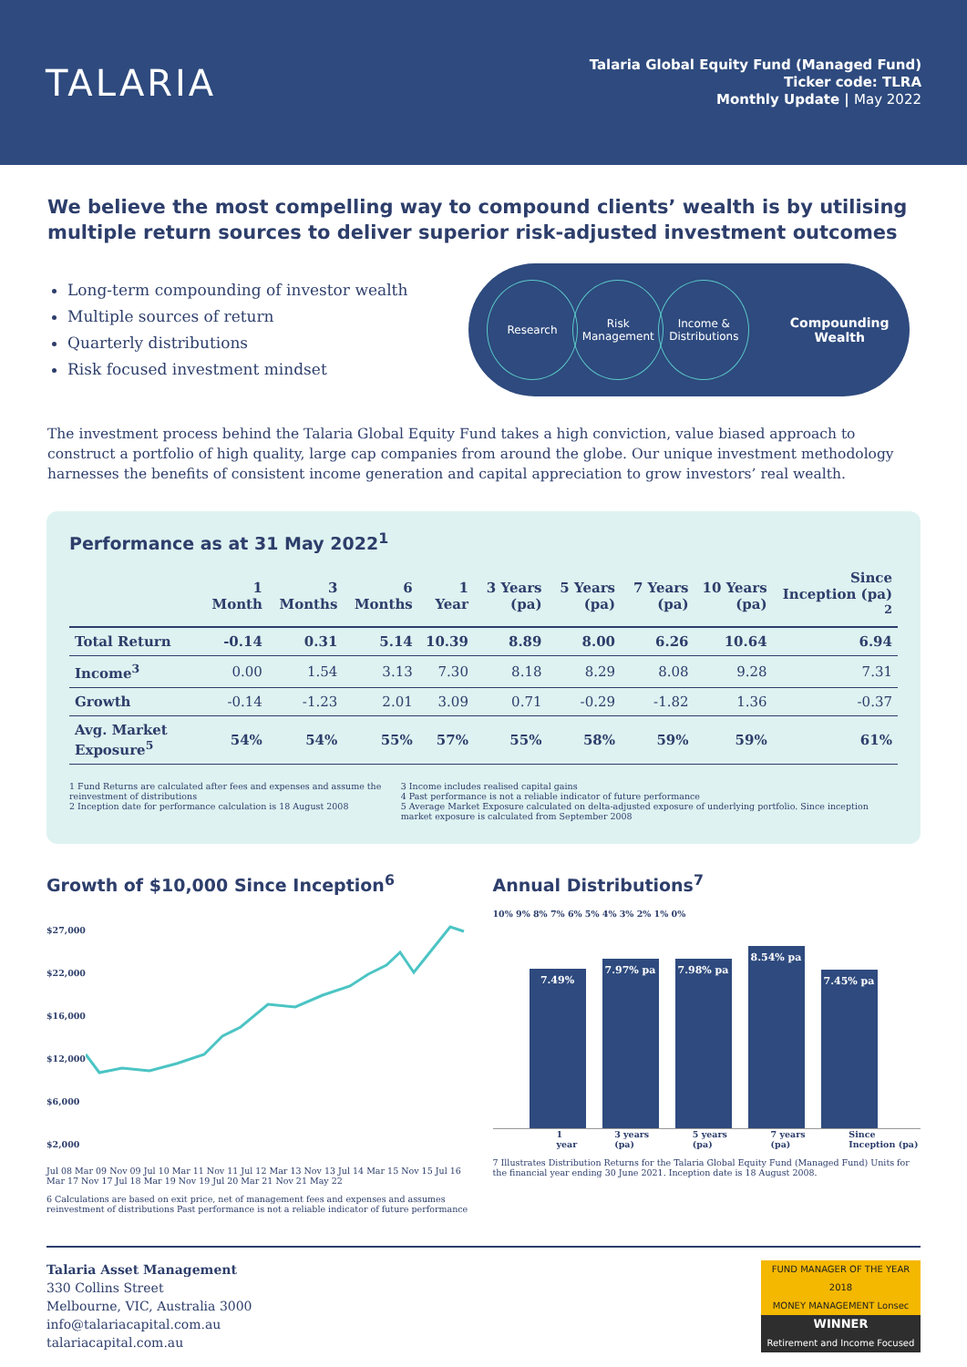TALARIA
Talaria Global Equity Fund (Managed Fund)
Ticker code: TLRA
Monthly Update | May 2022
We believe the most compelling way to compound clients’ wealth is by utilising multiple return sources to deliver superior risk-adjusted investment outcomes
Long-term compounding of investor wealth
Multiple sources of return
Quarterly distributions
Risk focused investment mindset
Research Risk Management
Income & Distributions
Compounding Wealth
The investment process behind the Talaria Global Equity Fund takes a high conviction, value biased approach to construct a portfolio of high quality, large cap companies from around the globe. Our unique investment methodology harnesses the benefits of consistent income generation and capital appreciation to grow investors’ real wealth.
Performance as at 31 May 2022<sup>1</sup>
| | 1 Month | 3 Months | 6 Months | 1 Year | 3 Years (pa) | 5 Years (pa) | 7 Years (pa) | 10 Years (pa) | Since Inception (pa) <sup>2</sup> |
| --- | --- | --- | --- | --- | --- | --- | --- | --- | --- |
| Total Return | -0.14 | 0.31 | 5.14 | 10.39 | 8.89 | 8.00 | 6.26 | 10.64 | 6.94 |
| Income<sup>3</sup> | 0.00 | 1.54 | 3.13 | 7.30 | 8.18 | 8.29 | 8.08 | 9.28 | 7.31 |
| Growth | -0.14 | -1.23 | 2.01 | 3.09 | 0.71 | -0.29 | -1.82 | 1.36 | -0.37 |
| Avg. Market Exposure<sup>5</sup> | 54% | 54% | 55% | 57% | 55% | 58% | 59% | 59% | 61% |
1 Fund Returns are calculated after fees and expenses and assume the reinvestment of distributions
2 Inception date for performance calculation is 18 August 2008
3 Income includes realised capital gains
4 Past performance is not a reliable indicator of future performance
5 Average Market Exposure calculated on delta-adjusted exposure of underlying portfolio. Since inception market exposure is calculated from September 2008
Growth of $10,000 Since Inception<sup>6</sup>
$27,000
$22,000
$16,000
$12,000
$6,000
$2,000
Jul 08 Mar 09 Nov 09 Jul 10 Mar 11 Nov 11 Jul 12 Mar 13 Nov 13 Jul 14 Mar 15 Nov 15 Jul 16 Mar 17 Nov 17 Jul 18 Mar 19 Nov 19 Jul 20 Mar 21 Nov 21 May 22
6 Calculations are based on exit price, net of management fees and expenses and assumes reinvestment of distributions Past performance is not a reliable indicator of future performance
Annual Distributions<sup>7</sup>
10% 9% 8% 7% 6% 5% 4% 3% 2% 1% 0%
7.49%
7.97% pa
7.98% pa
8.54% pa
7.45% pa
1 year 3 years (pa) 5 years (pa) 7 years (pa) Since Inception (pa)
7 Illustrates Distribution Returns for the Talaria Global Equity Fund (Managed Fund) Units for the financial year ending 30 June 2021. Inception date is 18 August 2008.
Talaria Asset Management
330 Collins Street
Melbourne, VIC, Australia 3000
info@talariacapital.com.au
talariacapital.com.au
FUND MANAGER OF THE YEAR 2018
MONEY MANAGEMENT Lonsec
WINNER
Retirement and Income Focused